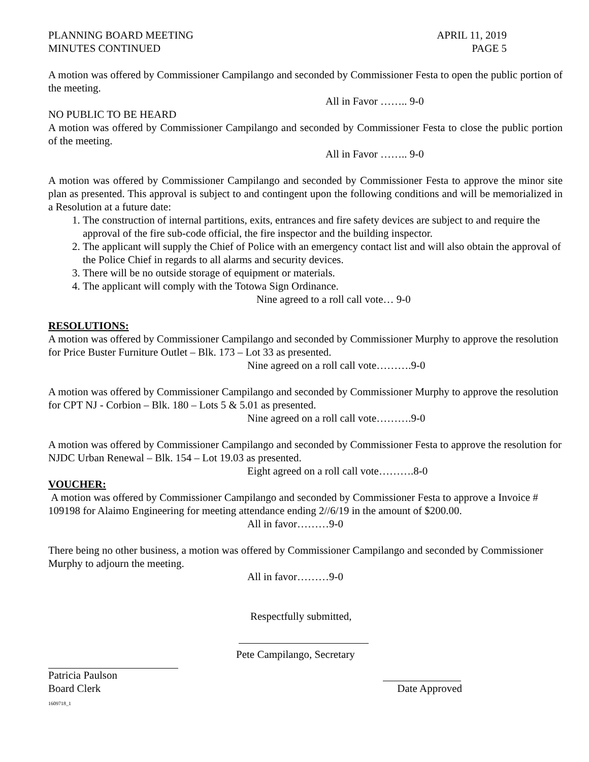PLANNING BOARD MEETING APRIL 11, 2019
MINUTES CONTINUED PAGE 5
A motion was offered by Commissioner Campilango and seconded by Commissioner Festa to open the public portion of the meeting.
All in Favor …….. 9-0
NO PUBLIC TO BE HEARD
A motion was offered by Commissioner Campilango and seconded by Commissioner Festa to close the public portion of the meeting.
All in Favor …….. 9-0
A motion was offered by Commissioner Campilango and seconded by Commissioner Festa to approve the minor site plan as presented. This approval is subject to and contingent upon the following conditions and will be memorialized in a Resolution at a future date:
1. The construction of internal partitions, exits, entrances and fire safety devices are subject to and require the approval of the fire sub-code official, the fire inspector and the building inspector.
2. The applicant will supply the Chief of Police with an emergency contact list and will also obtain the approval of the Police Chief in regards to all alarms and security devices.
3. There will be no outside storage of equipment or materials.
4. The applicant will comply with the Totowa Sign Ordinance.
Nine agreed to a roll call vote… 9-0
RESOLUTIONS:
A motion was offered by Commissioner Campilango and seconded by Commissioner Murphy to approve the resolution for Price Buster Furniture Outlet – Blk. 173 – Lot 33 as presented.
Nine agreed on a roll call vote……….9-0
A motion was offered by Commissioner Campilango and seconded by Commissioner Murphy to approve the resolution for CPT NJ - Corbion – Blk. 180 – Lots 5 & 5.01 as presented.
Nine agreed on a roll call vote……….9-0
A motion was offered by Commissioner Campilango and seconded by Commissioner Festa to approve the resolution for NJDC Urban Renewal – Blk. 154 – Lot 19.03 as presented.
Eight agreed on a roll call vote……….8-0
VOUCHER:
A motion was offered by Commissioner Campilango and seconded by Commissioner Festa to approve a Invoice # 109198 for Alaimo Engineering for meeting attendance ending 2//6/19 in the amount of $200.00.
All in favor………9-0
There being no other business, a motion was offered by Commissioner Campilango and seconded by Commissioner Murphy to adjourn the meeting.
All in favor………9-0
Respectfully submitted,
Pete Campilango, Secretary
Patricia Paulson
Board Clerk Date Approved
1609718_1